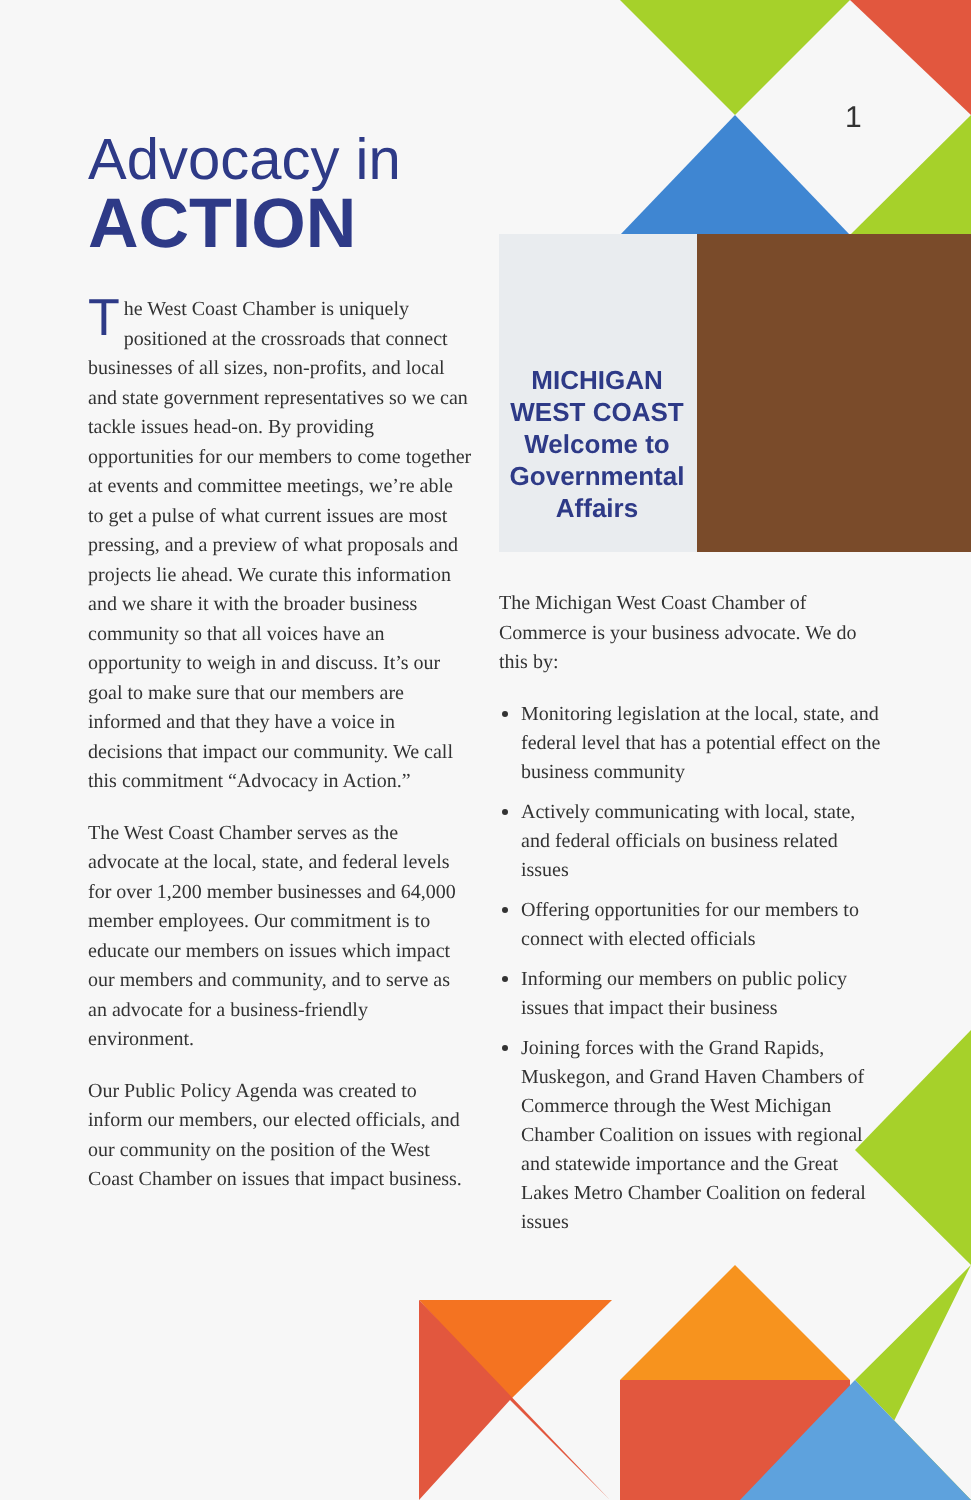MICHIGAN WEST COAST
Welcome to Governmental Affairs
1
Advocacy in
ACTION
The West Coast Chamber is uniquely positioned at the crossroads that connect businesses of all sizes, non-profits, and local and state government representatives so we can tackle issues head-on. By providing opportunities for our members to come together at events and committee meetings, we’re able to get a pulse of what current issues are most pressing, and a preview of what proposals and projects lie ahead. We curate this information and we share it with the broader business community so that all voices have an opportunity to weigh in and discuss. It’s our goal to make sure that our members are informed and that they have a voice in decisions that impact our community. We call this commitment “Advocacy in Action.”
The West Coast Chamber serves as the advocate at the local, state, and federal levels for over 1,200 member businesses and 64,000 member employees. Our commitment is to educate our members on issues which impact our members and community, and to serve as an advocate for a business-friendly environment.
Our Public Policy Agenda was created to inform our members, our elected officials, and our community on the position of the West Coast Chamber on issues that impact business.
The Michigan West Coast Chamber of Commerce is your business advocate. We do this by:
Monitoring legislation at the local, state, and federal level that has a potential effect on the business community
Actively communicating with local, state, and federal officials on business related issues
Offering opportunities for our members to connect with elected officials
Informing our members on public policy issues that impact their business
Joining forces with the Grand Rapids, Muskegon, and Grand Haven Chambers of Commerce through the West Michigan Chamber Coalition on issues with regional and statewide importance and the Great Lakes Metro Chamber Coalition on federal issues